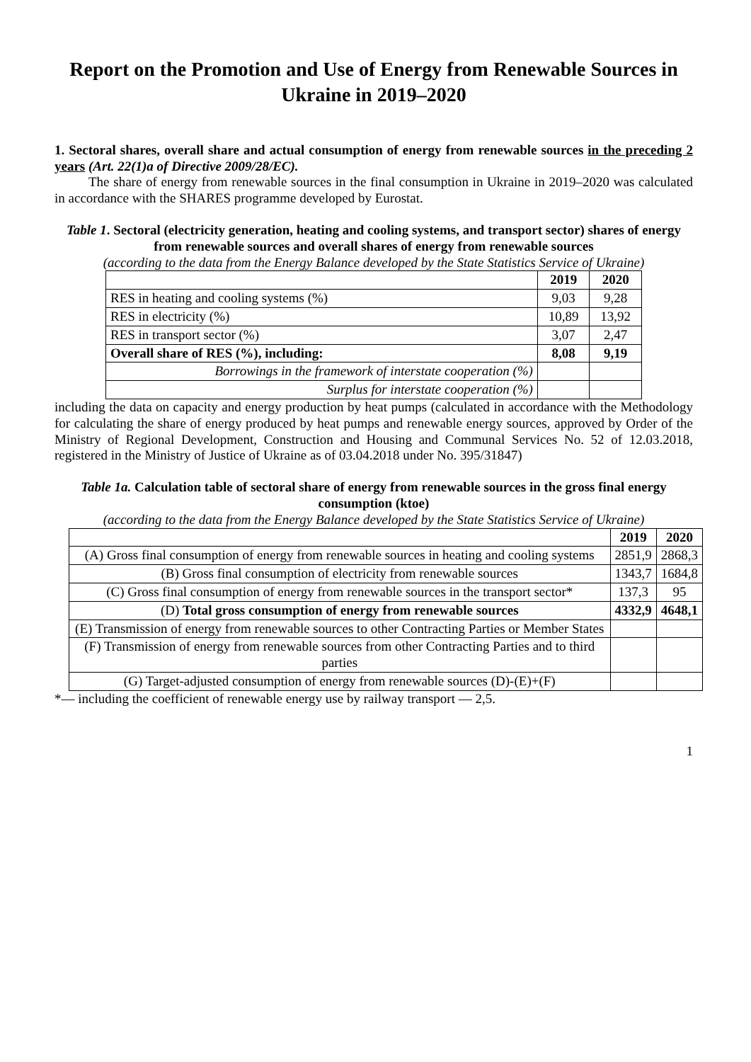Report on the Promotion and Use of Energy from Renewable Sources in Ukraine in 2019–2020
1. Sectoral shares, overall share and actual consumption of energy from renewable sources in the preceding 2 years (Art. 22(1)a of Directive 2009/28/EC).
The share of energy from renewable sources in the final consumption in Ukraine in 2019–2020 was calculated in accordance with the SHARES programme developed by Eurostat.
Table 1. Sectoral (electricity generation, heating and cooling systems, and transport sector) shares of energy from renewable sources and overall shares of energy from renewable sources
(according to the data from the Energy Balance developed by the State Statistics Service of Ukraine)
| | 2019 | 2020 |
| --- | --- | --- |
| RES in heating and cooling systems (%) | 9,03 | 9,28 |
| RES in electricity (%) | 10,89 | 13,92 |
| RES in transport sector (%) | 3,07 | 2,47 |
| Overall share of RES (%), including: | 8,08 | 9,19 |
| Borrowings in the framework of interstate cooperation (%) | | |
| Surplus for interstate cooperation (%) | | |
including the data on capacity and energy production by heat pumps (calculated in accordance with the Methodology for calculating the share of energy produced by heat pumps and renewable energy sources, approved by Order of the Ministry of Regional Development, Construction and Housing and Communal Services No. 52 of 12.03.2018, registered in the Ministry of Justice of Ukraine as of 03.04.2018 under No. 395/31847)
Table 1a. Calculation table of sectoral share of energy from renewable sources in the gross final energy consumption (ktoe)
(according to the data from the Energy Balance developed by the State Statistics Service of Ukraine)
| | 2019 | 2020 |
| --- | --- | --- |
| (A) Gross final consumption of energy from renewable sources in heating and cooling systems | 2851,9 | 2868,3 |
| (B) Gross final consumption of electricity from renewable sources | 1343,7 | 1684,8 |
| (C) Gross final consumption of energy from renewable sources in the transport sector* | 137,3 | 95 |
| (D) Total gross consumption of energy from renewable sources | 4332,9 | 4648,1 |
| (E) Transmission of energy from renewable sources to other Contracting Parties or Member States | | |
| (F) Transmission of energy from renewable sources from other Contracting Parties and to third parties | | |
| (G) Target-adjusted consumption of energy from renewable sources (D)-(E)+(F) | | |
*— including the coefficient of renewable energy use by railway transport — 2,5.
1